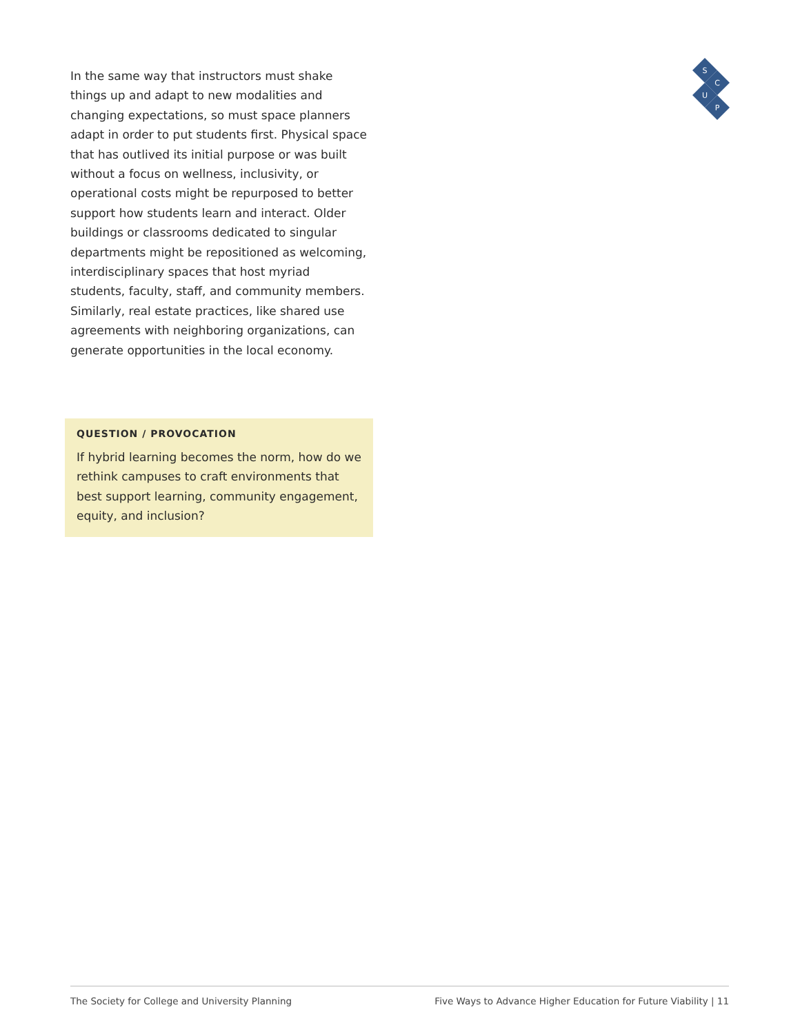In the same way that instructors must shake things up and adapt to new modalities and changing expectations, so must space planners adapt in order to put students first. Physical space that has outlived its initial purpose or was built without a focus on wellness, inclusivity, or operational costs might be repurposed to better support how students learn and interact. Older buildings or classrooms dedicated to singular departments might be repositioned as welcoming, interdisciplinary spaces that host myriad students, faculty, staff, and community members. Similarly, real estate practices, like shared use agreements with neighboring organizations, can generate opportunities in the local economy.
QUESTION / PROVOCATION
If hybrid learning becomes the norm, how do we rethink campuses to craft environments that best support learning, community engagement, equity, and inclusion?
S
C
U
P
The Society for College and University Planning Five Ways to Advance Higher Education for Future Viability | 11